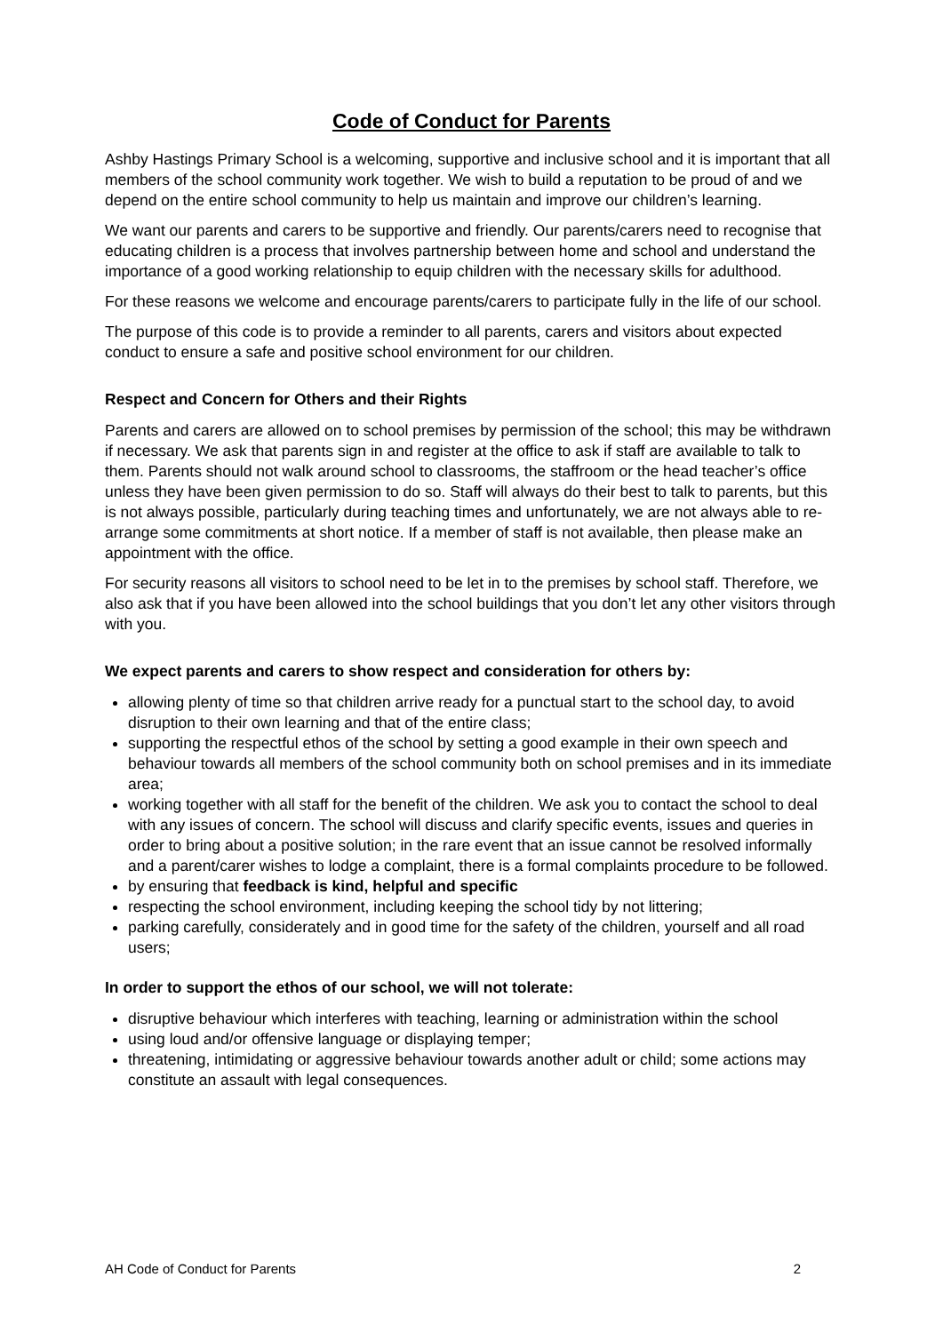Code of Conduct for Parents
Ashby Hastings Primary School is a welcoming, supportive and inclusive school and it is important that all members of the school community work together. We wish to build a reputation to be proud of and we depend on the entire school community to help us maintain and improve our children’s learning.
We want our parents and carers to be supportive and friendly. Our parents/carers need to recognise that educating children is a process that involves partnership between home and school and understand the importance of a good working relationship to equip children with the necessary skills for adulthood.
For these reasons we welcome and encourage parents/carers to participate fully in the life of our school.
The purpose of this code is to provide a reminder to all parents, carers and visitors about expected conduct to ensure a safe and positive school environment for our children.
Respect and Concern for Others and their Rights
Parents and carers are allowed on to school premises by permission of the school; this may be withdrawn if necessary. We ask that parents sign in and register at the office to ask if staff are available to talk to them. Parents should not walk around school to classrooms, the staffroom or the head teacher’s office unless they have been given permission to do so. Staff will always do their best to talk to parents, but this is not always possible, particularly during teaching times and unfortunately, we are not always able to re-arrange some commitments at short notice. If a member of staff is not available, then please make an appointment with the office.
For security reasons all visitors to school need to be let in to the premises by school staff. Therefore, we also ask that if you have been allowed into the school buildings that you don’t let any other visitors through with you.
We expect parents and carers to show respect and consideration for others by:
allowing plenty of time so that children arrive ready for a punctual start to the school day, to avoid disruption to their own learning and that of the entire class;
supporting the respectful ethos of the school by setting a good example in their own speech and behaviour towards all members of the school community both on school premises and in its immediate area;
working together with all staff for the benefit of the children. We ask you to contact the school to deal with any issues of concern. The school will discuss and clarify specific events, issues and queries in order to bring about a positive solution; in the rare event that an issue cannot be resolved informally and a parent/carer wishes to lodge a complaint, there is a formal complaints procedure to be followed.
by ensuring that feedback is kind, helpful and specific
respecting the school environment, including keeping the school tidy by not littering;
parking carefully, considerately and in good time for the safety of the children, yourself and all road users;
In order to support the ethos of our school, we will not tolerate:
disruptive behaviour which interferes with teaching, learning or administration within the school
using loud and/or offensive language or displaying temper;
threatening, intimidating or aggressive behaviour towards another adult or child; some actions may constitute an assault with legal consequences.
AH Code of Conduct for Parents 2